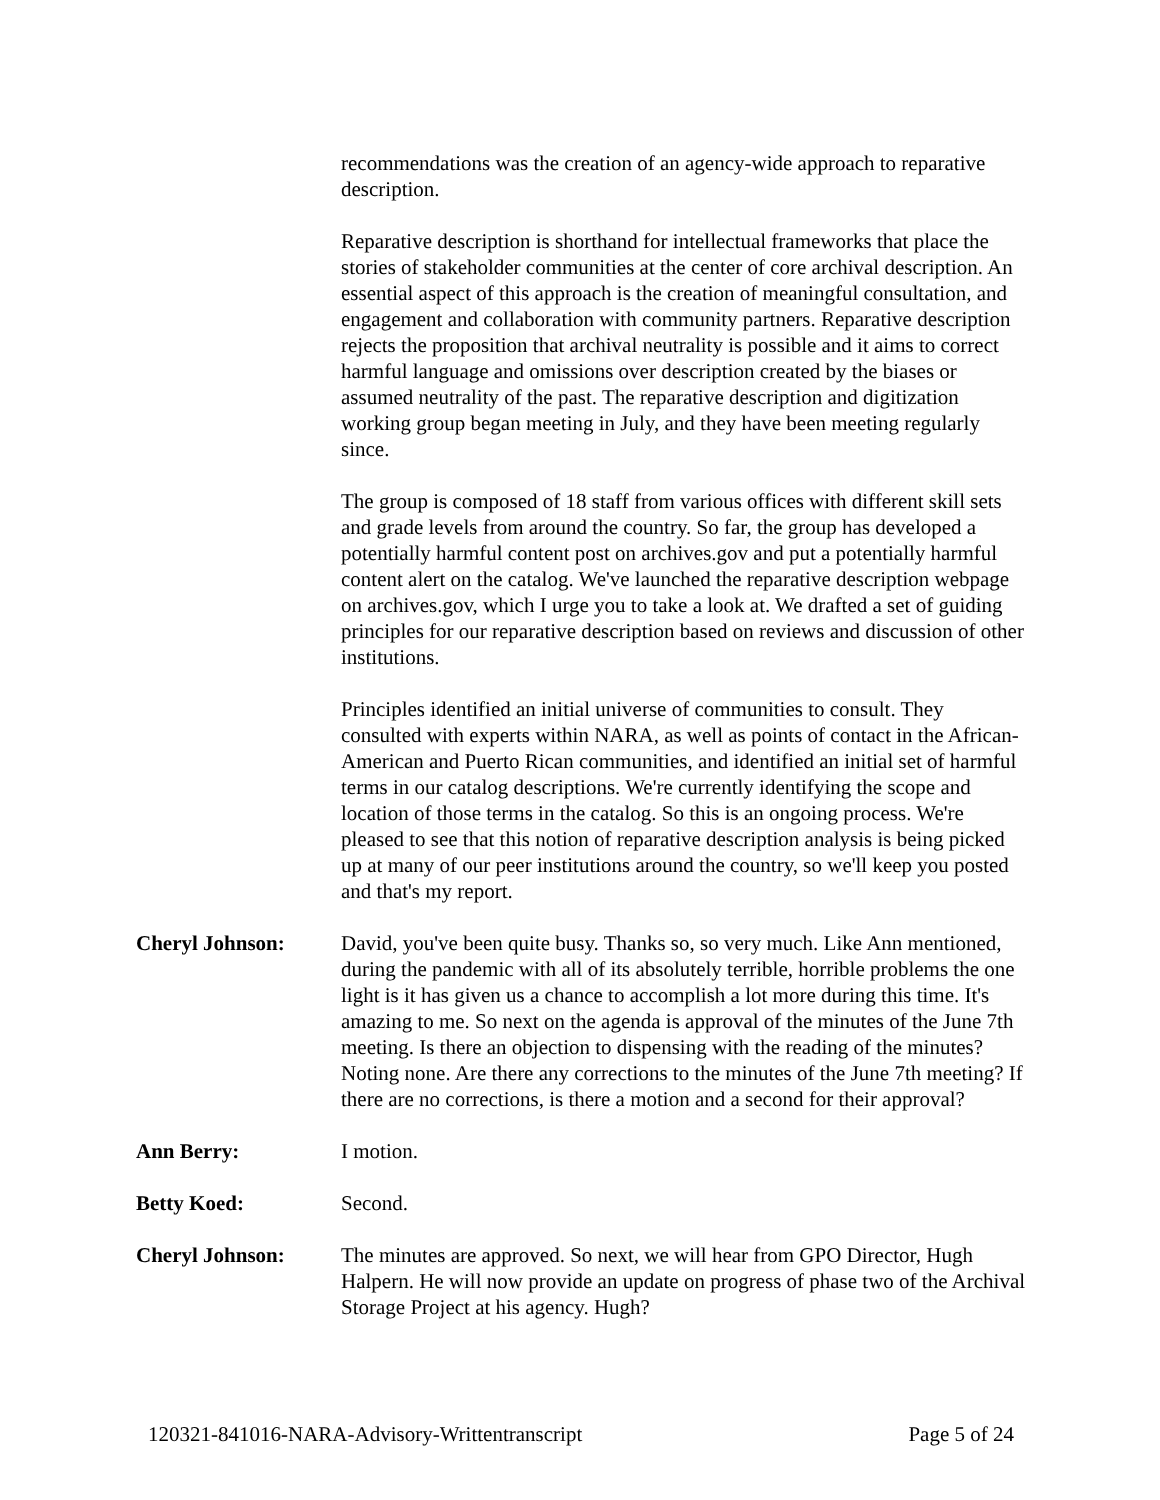recommendations was the creation of an agency-wide approach to reparative description.
Reparative description is shorthand for intellectual frameworks that place the stories of stakeholder communities at the center of core archival description. An essential aspect of this approach is the creation of meaningful consultation, and engagement and collaboration with community partners. Reparative description rejects the proposition that archival neutrality is possible and it aims to correct harmful language and omissions over description created by the biases or assumed neutrality of the past. The reparative description and digitization working group began meeting in July, and they have been meeting regularly since.
The group is composed of 18 staff from various offices with different skill sets and grade levels from around the country. So far, the group has developed a potentially harmful content post on archives.gov and put a potentially harmful content alert on the catalog. We've launched the reparative description webpage on archives.gov, which I urge you to take a look at. We drafted a set of guiding principles for our reparative description based on reviews and discussion of other institutions.
Principles identified an initial universe of communities to consult. They consulted with experts within NARA, as well as points of contact in the African-American and Puerto Rican communities, and identified an initial set of harmful terms in our catalog descriptions. We're currently identifying the scope and location of those terms in the catalog. So this is an ongoing process. We're pleased to see that this notion of reparative description analysis is being picked up at many of our peer institutions around the country, so we'll keep you posted and that's my report.
Cheryl Johnson: David, you've been quite busy. Thanks so, so very much. Like Ann mentioned, during the pandemic with all of its absolutely terrible, horrible problems the one light is it has given us a chance to accomplish a lot more during this time. It's amazing to me. So next on the agenda is approval of the minutes of the June 7th meeting. Is there an objection to dispensing with the reading of the minutes? Noting none. Are there any corrections to the minutes of the June 7th meeting? If there are no corrections, is there a motion and a second for their approval?
Ann Berry: I motion.
Betty Koed: Second.
Cheryl Johnson: The minutes are approved. So next, we will hear from GPO Director, Hugh Halpern. He will now provide an update on progress of phase two of the Archival Storage Project at his agency. Hugh?
120321-841016-NARA-Advisory-Writtentranscript Page 5 of 24